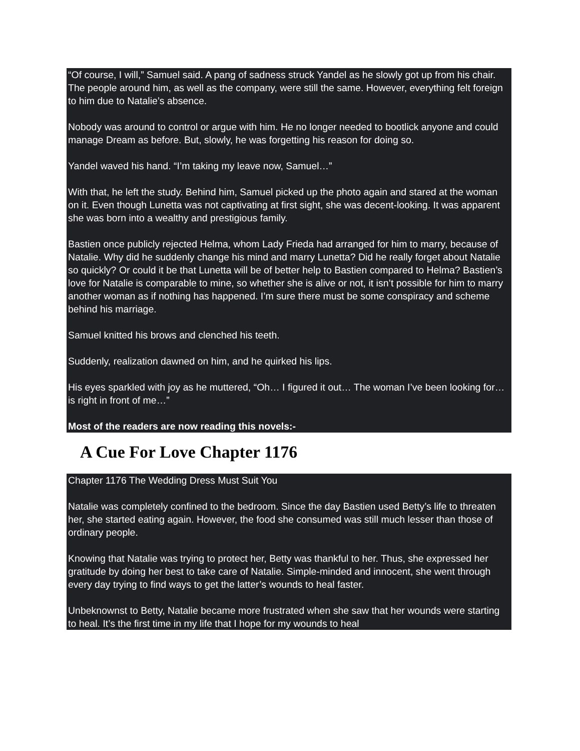“Of course, I will,” Samuel said. A pang of sadness struck Yandel as he slowly got up from his chair. The people around him, as well as the company, were still the same. However, everything felt foreign to him due to Natalie’s absence.
Nobody was around to control or argue with him. He no longer needed to bootlick anyone and could manage Dream as before. But, slowly, he was forgetting his reason for doing so.
Yandel waved his hand. “I’m taking my leave now, Samuel…”
With that, he left the study. Behind him, Samuel picked up the photo again and stared at the woman on it. Even though Lunetta was not captivating at first sight, she was decent-looking. It was apparent she was born into a wealthy and prestigious family.
Bastien once publicly rejected Helma, whom Lady Frieda had arranged for him to marry, because of Natalie. Why did he suddenly change his mind and marry Lunetta? Did he really forget about Natalie so quickly? Or could it be that Lunetta will be of better help to Bastien compared to Helma? Bastien’s love for Natalie is comparable to mine, so whether she is alive or not, it isn’t possible for him to marry another woman as if nothing has happened. I’m sure there must be some conspiracy and scheme behind his marriage.
Samuel knitted his brows and clenched his teeth.
Suddenly, realization dawned on him, and he quirked his lips.
His eyes sparkled with joy as he muttered, “Oh… I figured it out… The woman I’ve been looking for… is right in front of me…”
Most of the readers are now reading this novels:-
A Cue For Love Chapter 1176
Chapter 1176 The Wedding Dress Must Suit You
Natalie was completely confined to the bedroom. Since the day Bastien used Betty’s life to threaten her, she started eating again. However, the food she consumed was still much lesser than those of ordinary people.
Knowing that Natalie was trying to protect her, Betty was thankful to her. Thus, she expressed her gratitude by doing her best to take care of Natalie. Simple-minded and innocent, she went through every day trying to find ways to get the latter’s wounds to heal faster.
Unbeknownst to Betty, Natalie became more frustrated when she saw that her wounds were starting to heal. It’s the first time in my life that I hope for my wounds to heal